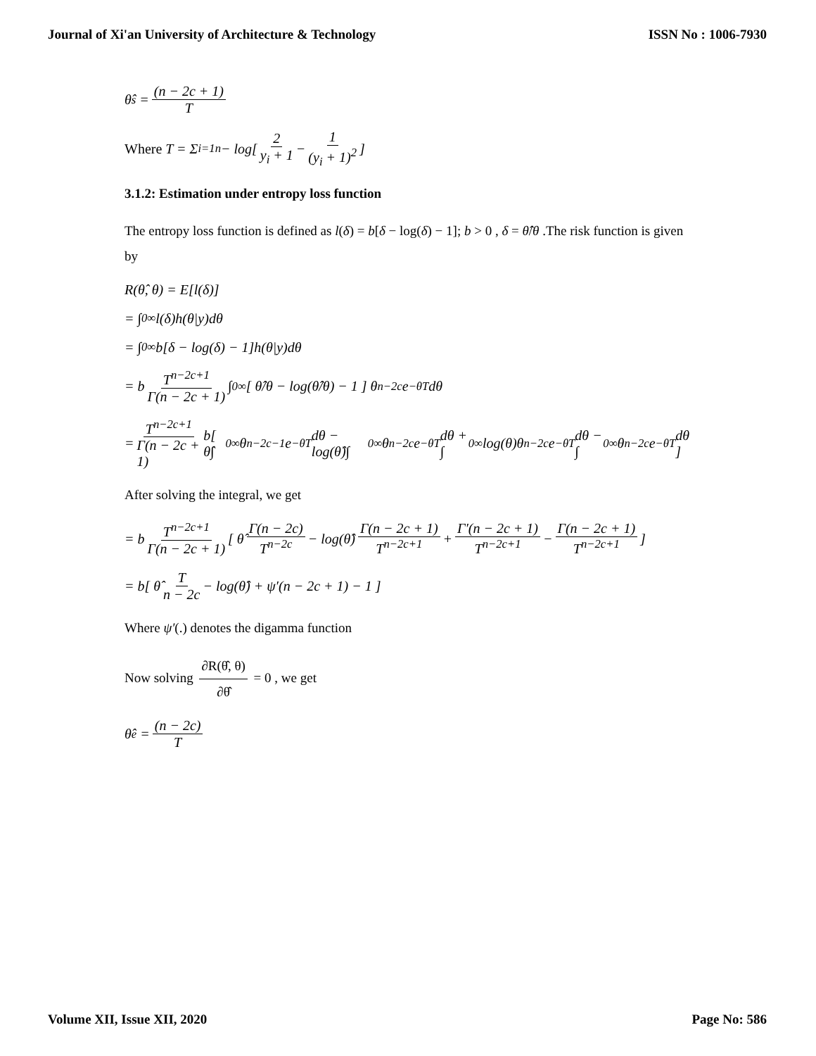Journal of Xi'an University of Architecture & Technology ISSN No : 1006-7930
θ̂<sub>s</sub> = (n − 2c + 1) T
Where T = Σ<sub>i=1</sub><sup>n</sup> − log[ 2 y<sub>i</sub> + 1 − 1 (y<sub>i</sub> + 1)<sup>2</sup> ]
3.1.2: Estimation under entropy loss function
The entropy loss function is defined as l(δ) = b[δ − log(δ) − 1]; b > 0 , δ = θ̂/θ .The risk function is given by
R(θ̂, θ) = E[l(δ)]
= ∫<sub>0</sub><sup>∞</sup> l(δ)h(θ|y)dθ
= ∫<sub>0</sub><sup>∞</sup> b[δ − log(δ) − 1]h(θ|y)dθ
= b T<sup>n−2c+1</sup> Γ(n − 2c + 1) ∫<sub>0</sub><sup>∞</sup> [ θ̂/θ − log(θ̂/θ) − 1 ] θ<sup>n−2c</sup>e<sup>−θT</sup> dθ
= T<sup>n−2c+1</sup> Γ(n − 2c + 1) b[ θ̂∫<sub>0</sub><sup>∞</sup> θ<sup>n−2c−1</sup>e<sup>−θT</sup> dθ − log(θ̂)∫<sub>0</sub><sup>∞</sup> θ<sup>n−2c</sup>e<sup>−θT</sup> dθ + ∫<sub>0</sub><sup>∞</sup> log(θ)θ<sup>n−2c</sup>e<sup>−θT</sup> dθ − ∫<sub>0</sub><sup>∞</sup> θ<sup>n−2c</sup>e<sup>−θT</sup> dθ ]
After solving the integral, we get
= b T<sup>n−2c+1</sup> Γ(n − 2c + 1) [ θ̂ Γ(n − 2c) T<sup>n−2c</sup> − log(θ̂) Γ(n − 2c + 1) T<sup>n−2c+1</sup> + Γ′(n − 2c + 1) T<sup>n−2c+1</sup> − Γ(n − 2c + 1) T<sup>n−2c+1</sup> ]
= b[ θ̂ T n − 2c − log(θ̂) + ψ′(n − 2c + 1) − 1 ]
Where ψ′(.) denotes the digamma function
Now solving ∂R(θ̂, θ) ∂θ̂ = 0 , we get
θ̂<sub>e</sub> = (n − 2c) T
Volume XII, Issue XII, 2020 Page No: 586